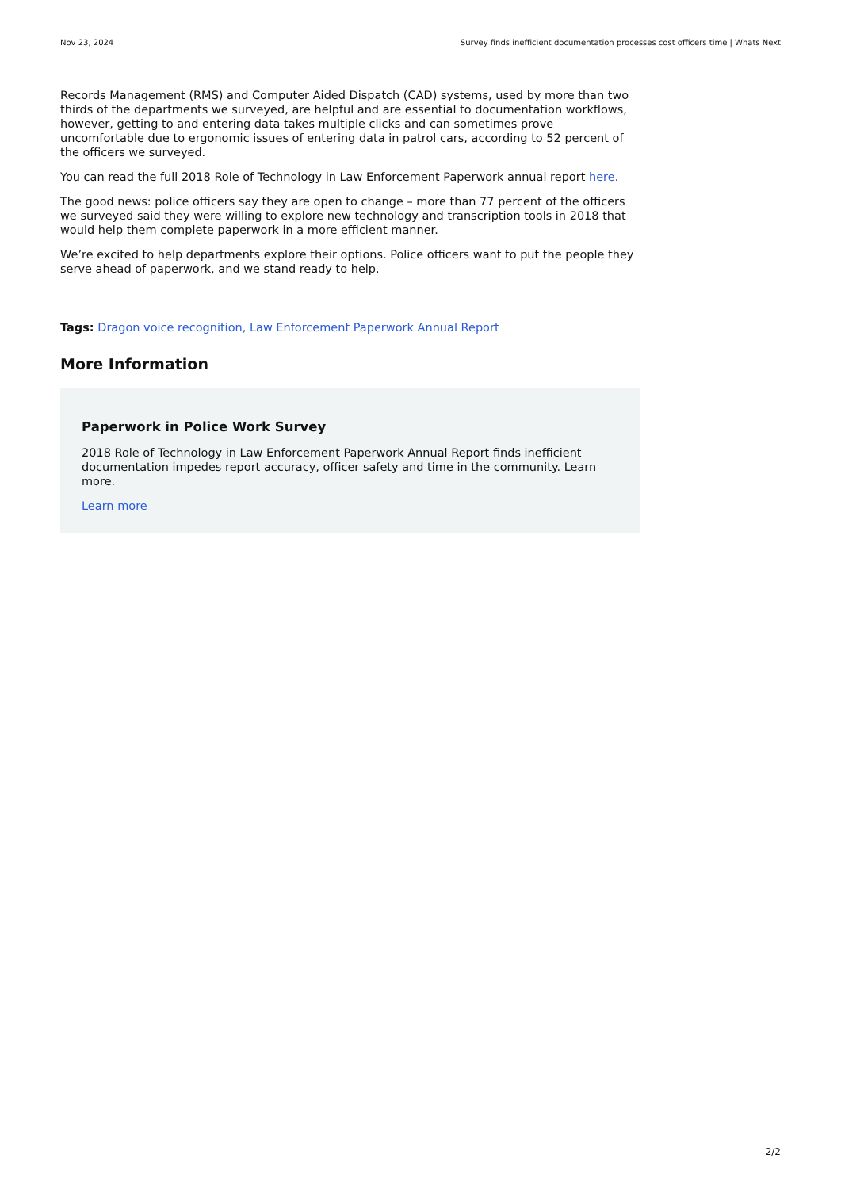Nov 23, 2024 Survey finds inefficient documentation processes cost officers time | Whats Next
Records Management (RMS) and Computer Aided Dispatch (CAD) systems, used by more than two thirds of the departments we surveyed, are helpful and are essential to documentation workflows, however, getting to and entering data takes multiple clicks and can sometimes prove uncomfortable due to ergonomic issues of entering data in patrol cars, according to 52 percent of the officers we surveyed.
You can read the full 2018 Role of Technology in Law Enforcement Paperwork annual report here.
The good news: police officers say they are open to change – more than 77 percent of the officers we surveyed said they were willing to explore new technology and transcription tools in 2018 that would help them complete paperwork in a more efficient manner.
We’re excited to help departments explore their options. Police officers want to put the people they serve ahead of paperwork, and we stand ready to help.
Tags: Dragon voice recognition, Law Enforcement Paperwork Annual Report
More Information
Paperwork in Police Work Survey
2018 Role of Technology in Law Enforcement Paperwork Annual Report finds inefficient documentation impedes report accuracy, officer safety and time in the community. Learn more.
Learn more
2/2